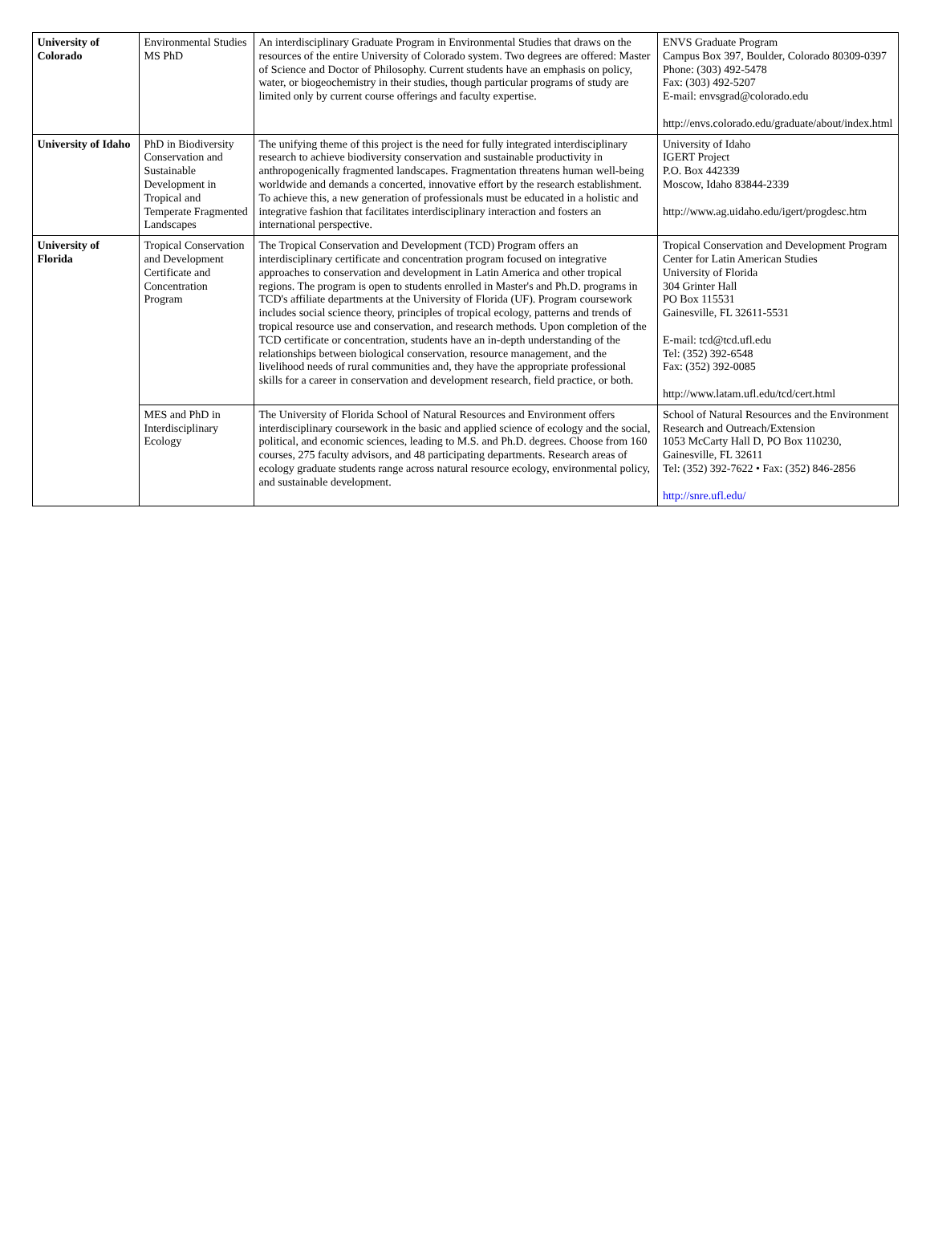| University of Colorado | Environmental Studies MS PhD | An interdisciplinary Graduate Program in Environmental Studies that draws on the resources of the entire University of Colorado system. Two degrees are offered: Master of Science and Doctor of Philosophy. Current students have an emphasis on policy, water, or biogeochemistry in their studies, though particular programs of study are limited only by current course offerings and faculty expertise. | ENVS Graduate Program Campus Box 397, Boulder, Colorado 80309-0397 Phone: (303) 492-5478 Fax: (303) 492-5207 E-mail: envsgrad@colorado.edu http://envs.colorado.edu/graduate/about/index.html |
| University of Idaho | PhD in Biodiversity Conservation and Sustainable Development in Tropical and Temperate Fragmented Landscapes | The unifying theme of this project is the need for fully integrated interdisciplinary research to achieve biodiversity conservation and sustainable productivity in anthropogenically fragmented landscapes. Fragmentation threatens human well-being worldwide and demands a concerted, innovative effort by the research establishment. To achieve this, a new generation of professionals must be educated in a holistic and integrative fashion that facilitates interdisciplinary interaction and fosters an international perspective. | University of Idaho IGERT Project P.O. Box 442339 Moscow, Idaho 83844-2339 http://www.ag.uidaho.edu/igert/progdesc.htm |
| University of Florida | Tropical Conservation and Development Certificate and Concentration Program | The Tropical Conservation and Development (TCD) Program offers an interdisciplinary certificate and concentration program focused on integrative approaches to conservation and development in Latin America and other tropical regions. The program is open to students enrolled in Master's and Ph.D. programs in TCD's affiliate departments at the University of Florida (UF). Program coursework includes social science theory, principles of tropical ecology, patterns and trends of tropical resource use and conservation, and research methods. Upon completion of the TCD certificate or concentration, students have an in-depth understanding of the relationships between biological conservation, resource management, and the livelihood needs of rural communities and, they have the appropriate professional skills for a career in conservation and development research, field practice, or both. | Tropical Conservation and Development Program Center for Latin American Studies University of Florida 304 Grinter Hall PO Box 115531 Gainesville, FL 32611-5531 E-mail: tcd@tcd.ufl.edu Tel: (352) 392-6548 Fax: (352) 392-0085 http://www.latam.ufl.edu/tcd/cert.html |
| | MES and PhD in Interdisciplinary Ecology | The University of Florida School of Natural Resources and Environment offers interdisciplinary coursework in the basic and applied science of ecology and the social, political, and economic sciences, leading to M.S. and Ph.D. degrees. Choose from 160 courses, 275 faculty advisors, and 48 participating departments. Research areas of ecology graduate students range across natural resource ecology, environmental policy, and sustainable development. | School of Natural Resources and the Environment Research and Outreach/Extension 1053 McCarty Hall D, PO Box 110230, Gainesville, FL 32611 Tel: (352) 392-7622 • Fax: (352) 846-2856 http://snre.ufl.edu/ |